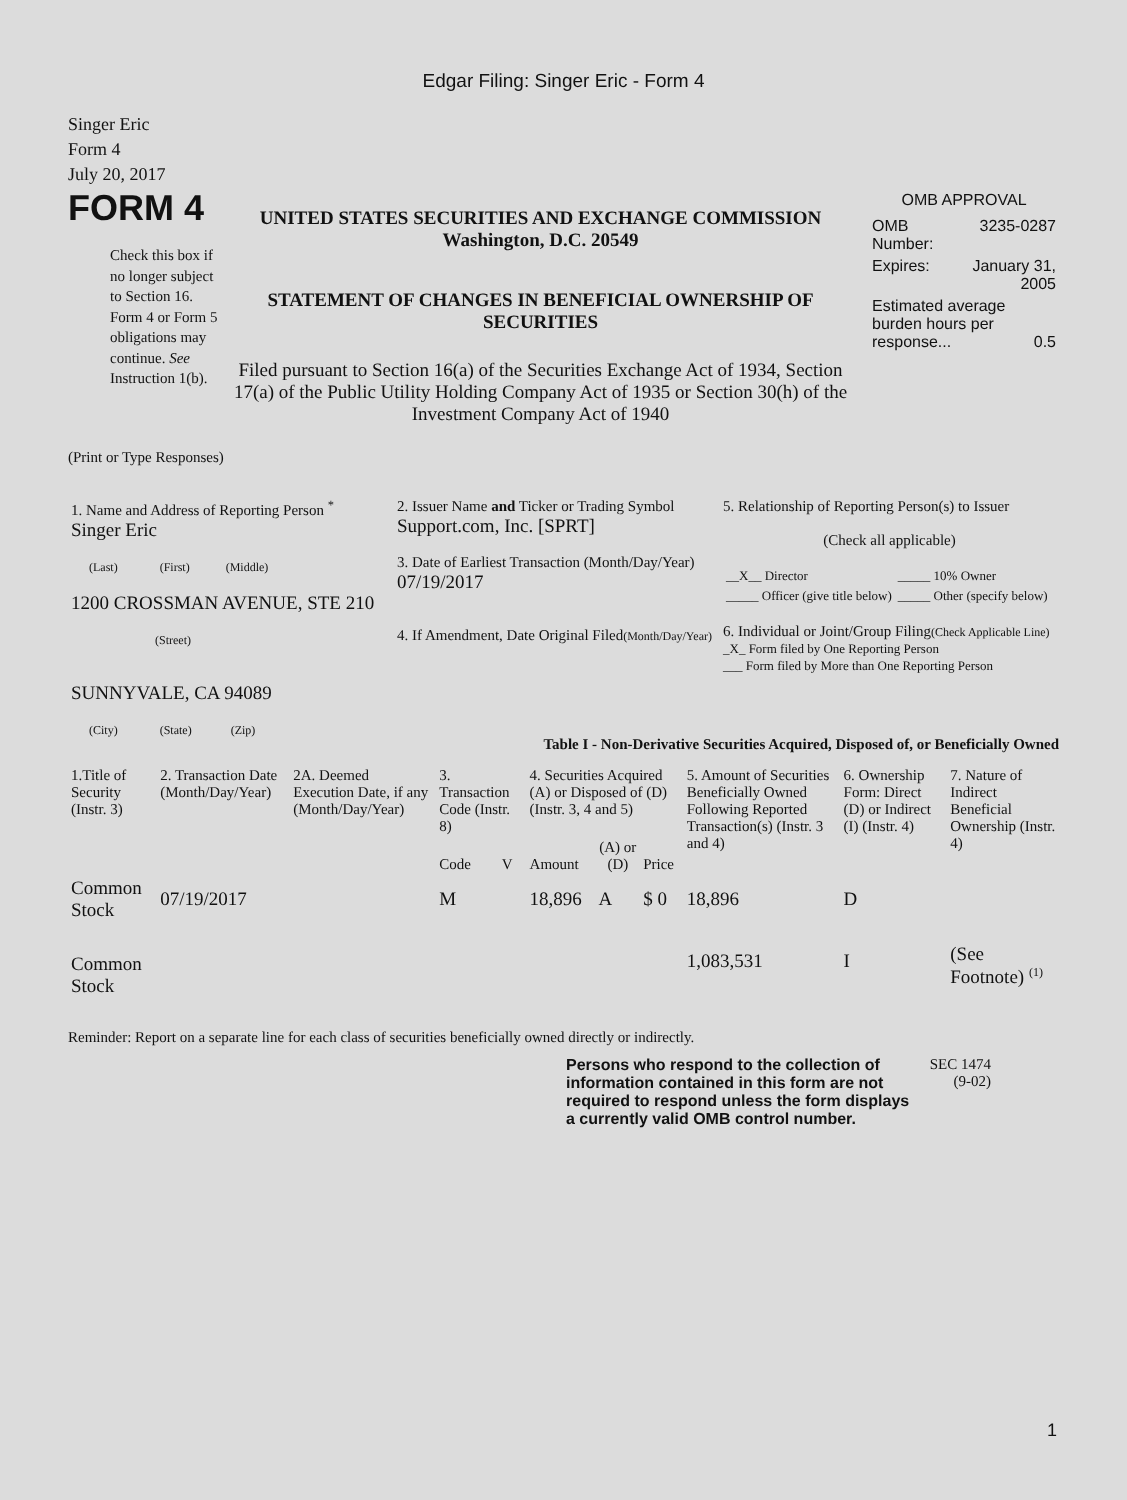Edgar Filing: Singer Eric - Form 4
Singer Eric
Form 4
July 20, 2017
FORM 4
Check this box if no longer subject to Section 16. Form 4 or Form 5 obligations may continue. See Instruction 1(b).
UNITED STATES SECURITIES AND EXCHANGE COMMISSION
Washington, D.C. 20549
STATEMENT OF CHANGES IN BENEFICIAL OWNERSHIP OF SECURITIES
Filed pursuant to Section 16(a) of the Securities Exchange Act of 1934, Section 17(a) of the Public Utility Holding Company Act of 1935 or Section 30(h) of the Investment Company Act of 1940
OMB APPROVAL
| OMB Number: | 3235-0287 |
| Expires: | January 31, 2005 |
| Estimated average burden hours per response... 0.5 | |
(Print or Type Responses)
| 1. Name and Address of Reporting Person <sup>*</sup> Singer Eric (Last) (First) (Middle) 1200 CROSSMAN AVENUE, STE 210 (Street) SUNNYVALE, CA 94089 (City) (State) (Zip) | 2. Issuer Name and Ticker or Trading Symbol Support.com, Inc. [SPRT] 3. Date of Earliest Transaction (Month/Day/Year) 07/19/2017 4. If Amendment, Date Original Filed (Month/Day/Year) | 5. Relationship of Reporting Person(s) to Issuer (Check all applicable) / __X__ Director / _____ 10% Owner / / _____ Officer (give title below) / _____ Other (specify below) / 6. Individual or Joint/Group Filing (Check Applicable Line) _X_ Form filed by One Reporting Person ___ Form filed by More than One Reporting Person |
Table I - Non-Derivative Securities Acquired, Disposed of, or Beneficially Owned
| 1.Title of Security (Instr. 3) | 2. Transaction Date (Month/Day/Year) | 2A. Deemed Execution Date, if any (Month/Day/Year) | 3. Transaction Code (Instr. 8) | | 4. Securities Acquired (A) or Disposed of (D) (Instr. 3, 4 and 5) | | | 5. Amount of Securities Beneficially Owned Following Reported Transaction(s) (Instr. 3 and 4) | 6. Ownership Form: Direct (D) or Indirect (I) (Instr. 4) | 7. Nature of Indirect Beneficial Ownership (Instr. 4) |
| --- | --- | --- | --- | --- | --- | --- | --- | --- | --- | --- |
| | | | Code | V | Amount | (A) or (D) | Price | | | |
| Common Stock | 07/19/2017 | | M | | 18,896 | A | $ 0 | 18,896 | D | |
| Common Stock | | | | | | | | 1,083,531 | I | (See Footnote) <sup>(1)</sup> |
Reminder: Report on a separate line for each class of securities beneficially owned directly or indirectly.
Persons who respond to the collection of information contained in this form are not required to respond unless the form displays a currently valid OMB control number.
SEC 1474
(9-02)
1